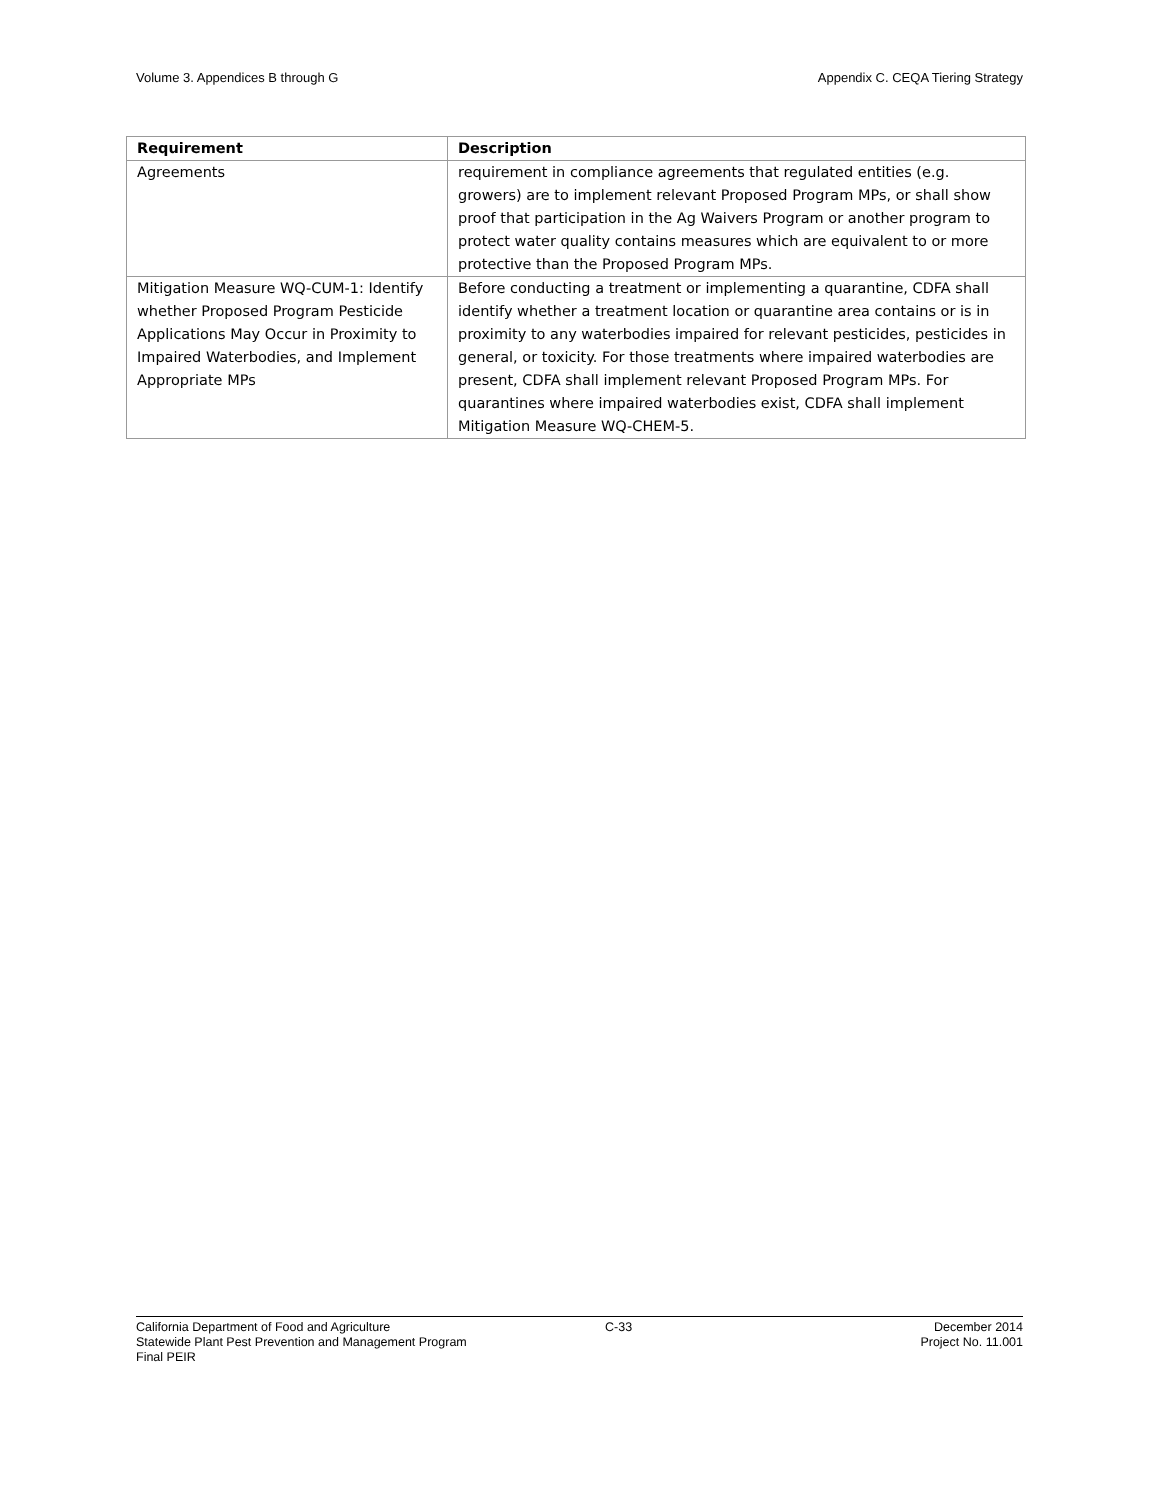Volume 3. Appendices B through G Appendix C. CEQA Tiering Strategy
| Requirement | Description |
| --- | --- |
| Agreements | requirement in compliance agreements that regulated entities (e.g. growers) are to implement relevant Proposed Program MPs, or shall show proof that participation in the Ag Waivers Program or another program to protect water quality contains measures which are equivalent to or more protective than the Proposed Program MPs. |
| Mitigation Measure WQ-CUM-1: Identify whether Proposed Program Pesticide Applications May Occur in Proximity to Impaired Waterbodies, and Implement Appropriate MPs | Before conducting a treatment or implementing a quarantine, CDFA shall identify whether a treatment location or quarantine area contains or is in proximity to any waterbodies impaired for relevant pesticides, pesticides in general, or toxicity. For those treatments where impaired waterbodies are present, CDFA shall implement relevant Proposed Program MPs. For quarantines where impaired waterbodies exist, CDFA shall implement Mitigation Measure WQ-CHEM-5. |
California Department of Food and Agriculture
Statewide Plant Pest Prevention and Management Program
Final PEIR
C-33 December 2014
Project No. 11.001